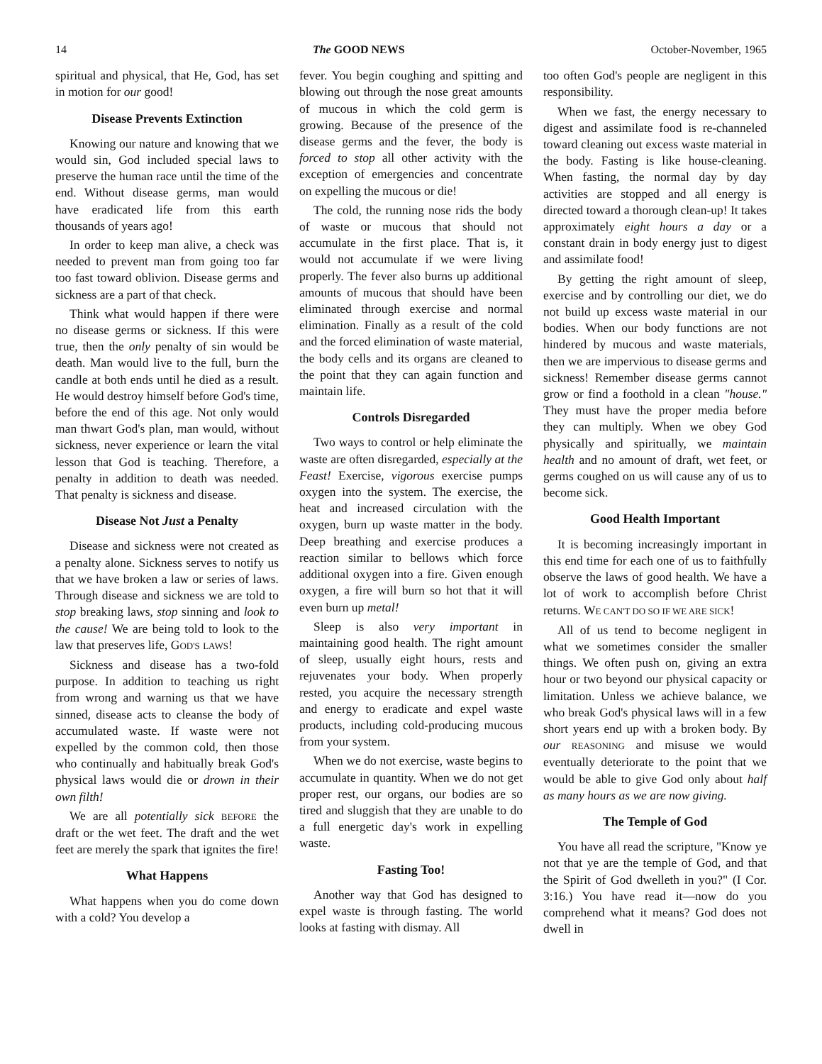14 The GOOD NEWS October-November, 1965
spiritual and physical, that He, God, has set in motion for our good!
Disease Prevents Extinction
Knowing our nature and knowing that we would sin, God included special laws to preserve the human race until the time of the end. Without disease germs, man would have eradicated life from this earth thousands of years ago!
In order to keep man alive, a check was needed to prevent man from going too far too fast toward oblivion. Disease germs and sickness are a part of that check.
Think what would happen if there were no disease germs or sickness. If this were true, then the only penalty of sin would be death. Man would live to the full, burn the candle at both ends until he died as a result. He would destroy himself before God's time, before the end of this age. Not only would man thwart God's plan, man would, without sickness, never experience or learn the vital lesson that God is teaching. Therefore, a penalty in addition to death was needed. That penalty is sickness and disease.
Disease Not Just a Penalty
Disease and sickness were not created as a penalty alone. Sickness serves to notify us that we have broken a law or series of laws. Through disease and sickness we are told to stop breaking laws, stop sinning and look to the cause! We are being told to look to the law that preserves life, GOD'S LAWS!
Sickness and disease has a two-fold purpose. In addition to teaching us right from wrong and warning us that we have sinned, disease acts to cleanse the body of accumulated waste. If waste were not expelled by the common cold, then those who continually and habitually break God's physical laws would die or drown in their own filth!
We are all potentially sick BEFORE the draft or the wet feet. The draft and the wet feet are merely the spark that ignites the fire!
What Happens
What happens when you do come down with a cold? You develop a
fever. You begin coughing and spitting and blowing out through the nose great amounts of mucous in which the cold germ is growing. Because of the presence of the disease germs and the fever, the body is forced to stop all other activity with the exception of emergencies and concentrate on expelling the mucous or die!
The cold, the running nose rids the body of waste or mucous that should not accumulate in the first place. That is, it would not accumulate if we were living properly. The fever also burns up additional amounts of mucous that should have been eliminated through exercise and normal elimination. Finally as a result of the cold and the forced elimination of waste material, the body cells and its organs are cleaned to the point that they can again function and maintain life.
Controls Disregarded
Two ways to control or help eliminate the waste are often disregarded, especially at the Feast! Exercise, vigorous exercise pumps oxygen into the system. The exercise, the heat and increased circulation with the oxygen, burn up waste matter in the body. Deep breathing and exercise produces a reaction similar to bellows which force additional oxygen into a fire. Given enough oxygen, a fire will burn so hot that it will even burn up metal!
Sleep is also very important in maintaining good health. The right amount of sleep, usually eight hours, rests and rejuvenates your body. When properly rested, you acquire the necessary strength and energy to eradicate and expel waste products, including cold-producing mucous from your system.
When we do not exercise, waste begins to accumulate in quantity. When we do not get proper rest, our organs, our bodies are so tired and sluggish that they are unable to do a full energetic day's work in expelling waste.
Fasting Too!
Another way that God has designed to expel waste is through fasting. The world looks at fasting with dismay. All
too often God's people are negligent in this responsibility.
When we fast, the energy necessary to digest and assimilate food is re-channeled toward cleaning out excess waste material in the body. Fasting is like house-cleaning. When fasting, the normal day by day activities are stopped and all energy is directed toward a thorough clean-up! It takes approximately eight hours a day or a constant drain in body energy just to digest and assimilate food!
By getting the right amount of sleep, exercise and by controlling our diet, we do not build up excess waste material in our bodies. When our body functions are not hindered by mucous and waste materials, then we are impervious to disease germs and sickness! Remember disease germs cannot grow or find a foothold in a clean "house." They must have the proper media before they can multiply. When we obey God physically and spiritually, we maintain health and no amount of draft, wet feet, or germs coughed on us will cause any of us to become sick.
Good Health Important
It is becoming increasingly important in this end time for each one of us to faithfully observe the laws of good health. We have a lot of work to accomplish before Christ returns. WE CAN'T DO SO IF WE ARE SICK!
All of us tend to become negligent in what we sometimes consider the smaller things. We often push on, giving an extra hour or two beyond our physical capacity or limitation. Unless we achieve balance, we who break God's physical laws will in a few short years end up with a broken body. By our REASONING and misuse we would eventually deteriorate to the point that we would be able to give God only about half as many hours as we are now giving.
The Temple of God
You have all read the scripture, "Know ye not that ye are the temple of God, and that the Spirit of God dwelleth in you?" (I Cor. 3:16.) You have read it—now do you comprehend what it means? God does not dwell in